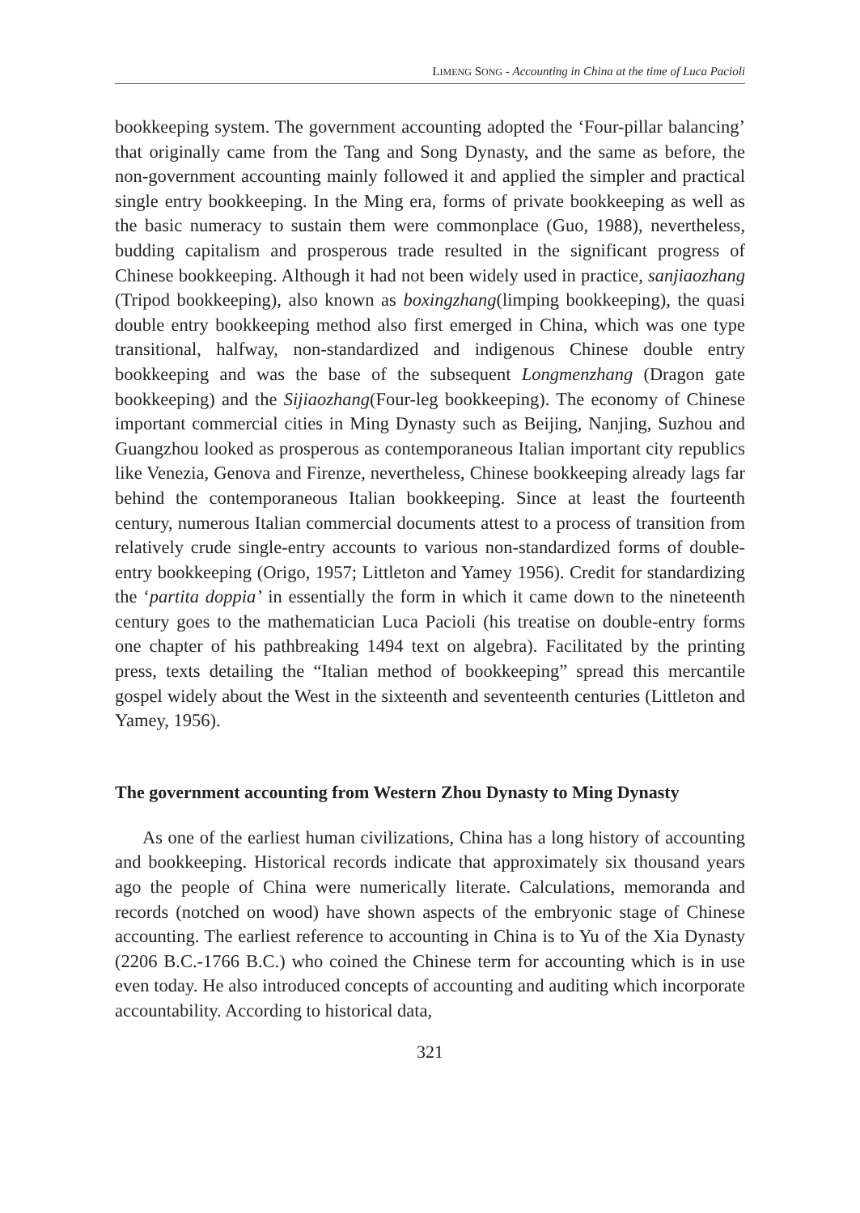LIMENG SONG - Accounting in China at the time of Luca Pacioli
bookkeeping system. The government accounting adopted the ‘Four-pillar balancing’ that originally came from the Tang and Song Dynasty, and the same as before, the non-government accounting mainly followed it and applied the simpler and practical single entry bookkeeping. In the Ming era, forms of private bookkeeping as well as the basic numeracy to sustain them were commonplace (Guo, 1988), nevertheless, budding capitalism and prosperous trade resulted in the significant progress of Chinese bookkeeping. Although it had not been widely used in practice, sanjiaozhang (Tripod bookkeeping), also known as boxingzhang(limping bookkeeping), the quasi double entry bookkeeping method also first emerged in China, which was one type transitional, halfway, non-standardized and indigenous Chinese double entry bookkeeping and was the base of the subsequent Longmenzhang (Dragon gate bookkeeping) and the Sijiaozhang(Four-leg bookkeeping). The economy of Chinese important commercial cities in Ming Dynasty such as Beijing, Nanjing, Suzhou and Guangzhou looked as prosperous as contemporaneous Italian important city republics like Venezia, Genova and Firenze, nevertheless, Chinese bookkeeping already lags far behind the contemporaneous Italian bookkeeping. Since at least the fourteenth century, numerous Italian commercial documents attest to a process of transition from relatively crude single-entry accounts to various non-standardized forms of double-entry bookkeeping (Origo, 1957; Littleton and Yamey 1956). Credit for standardizing the ‘partita doppia’ in essentially the form in which it came down to the nineteenth century goes to the mathematician Luca Pacioli (his treatise on double-entry forms one chapter of his pathbreaking 1494 text on algebra). Facilitated by the printing press, texts detailing the “Italian method of bookkeeping” spread this mercantile gospel widely about the West in the sixteenth and seventeenth centuries (Littleton and Yamey, 1956).
The government accounting from Western Zhou Dynasty to Ming Dynasty
As one of the earliest human civilizations, China has a long history of accounting and bookkeeping. Historical records indicate that approximately six thousand years ago the people of China were numerically literate. Calculations, memoranda and records (notched on wood) have shown aspects of the embryonic stage of Chinese accounting. The earliest reference to accounting in China is to Yu of the Xia Dynasty (2206 B.C.-1766 B.C.) who coined the Chinese term for accounting which is in use even today. He also introduced concepts of accounting and auditing which incorporate accountability. According to historical data,
321